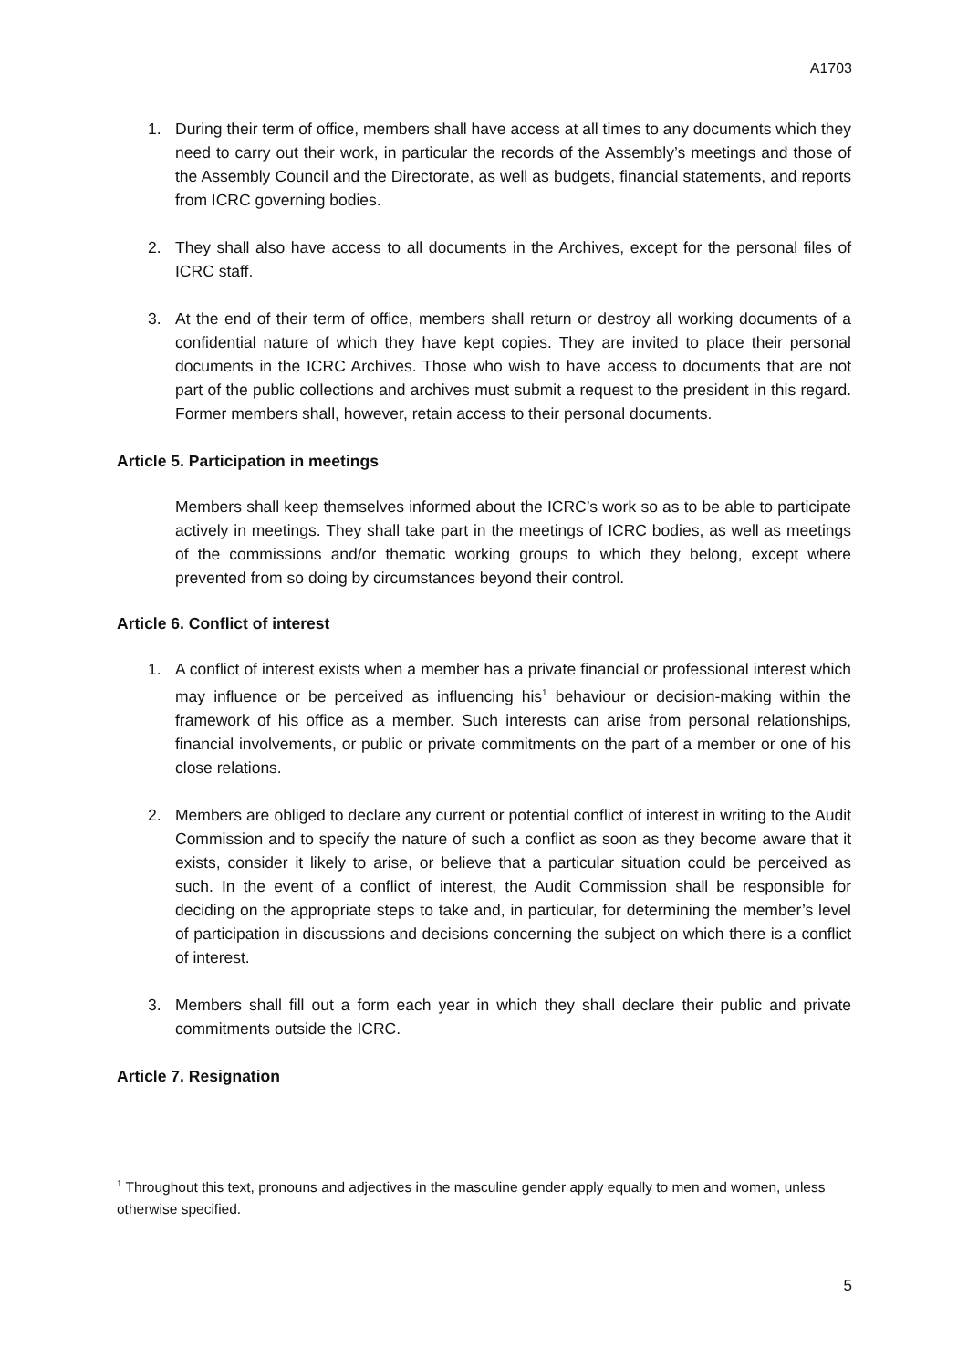A1703
1. During their term of office, members shall have access at all times to any documents which they need to carry out their work, in particular the records of the Assembly’s meetings and those of the Assembly Council and the Directorate, as well as budgets, financial statements, and reports from ICRC governing bodies.
2. They shall also have access to all documents in the Archives, except for the personal files of ICRC staff.
3. At the end of their term of office, members shall return or destroy all working documents of a confidential nature of which they have kept copies. They are invited to place their personal documents in the ICRC Archives. Those who wish to have access to documents that are not part of the public collections and archives must submit a request to the president in this regard. Former members shall, however, retain access to their personal documents.
Article 5. Participation in meetings
Members shall keep themselves informed about the ICRC’s work so as to be able to participate actively in meetings. They shall take part in the meetings of ICRC bodies, as well as meetings of the commissions and/or thematic working groups to which they belong, except where prevented from so doing by circumstances beyond their control.
Article 6. Conflict of interest
1. A conflict of interest exists when a member has a private financial or professional interest which may influence or be perceived as influencing his<sup>1</sup> behaviour or decision-making within the framework of his office as a member. Such interests can arise from personal relationships, financial involvements, or public or private commitments on the part of a member or one of his close relations.
2. Members are obliged to declare any current or potential conflict of interest in writing to the Audit Commission and to specify the nature of such a conflict as soon as they become aware that it exists, consider it likely to arise, or believe that a particular situation could be perceived as such. In the event of a conflict of interest, the Audit Commission shall be responsible for deciding on the appropriate steps to take and, in particular, for determining the member’s level of participation in discussions and decisions concerning the subject on which there is a conflict of interest.
3. Members shall fill out a form each year in which they shall declare their public and private commitments outside the ICRC.
Article 7. Resignation
<sup>1</sup> Throughout this text, pronouns and adjectives in the masculine gender apply equally to men and women, unless otherwise specified.
5